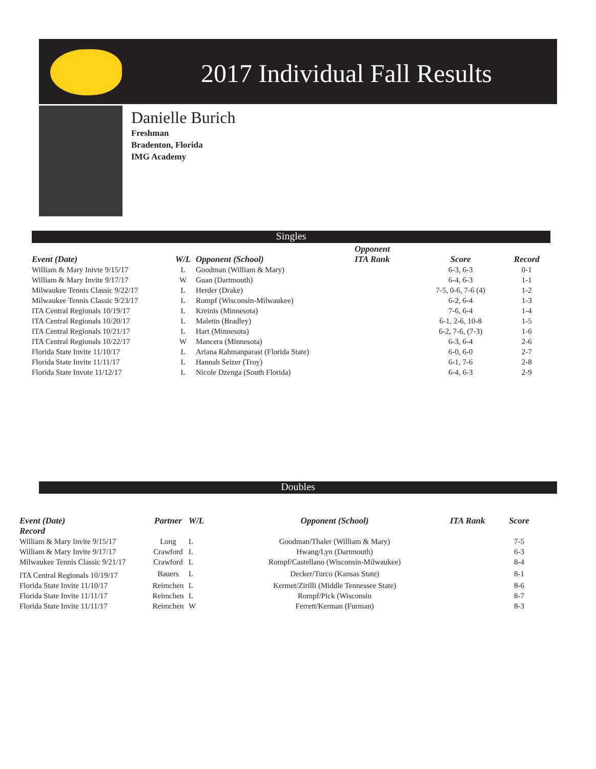2017 Individual Fall Results
Danielle Burich
Freshman
Bradenton, Florida
IMG Academy
Singles
| | | | Opponent | | |
| --- | --- | --- | --- | --- | --- |
| Event (Date) | W/L | Opponent (School) | ITA Rank | Score | Record |
| William & Mary Inivte 9/15/17 | L | Goodman (William & Mary) | | 6-3, 6-3 | 0-1 |
| William & Mary Invite 9/17/17 | W | Guan (Dartmouth) | | 6-4, 6-3 | 1-1 |
| Milwaukee Tennis Classic 9/22/17 | L | Herder (Drake) | | 7-5, 0-6, 7-6 (4) | 1-2 |
| Milwaukee Tennis Classic 9/23/17 | L | Rompf (Wisconsin-Milwaukee) | | 6-2, 6-4 | 1-3 |
| ITA Central Regionals 10/19/17 | L | Kreinis (Minnesota) | | 7-6, 6-4 | 1-4 |
| ITA Central Regionals 10/20/17 | L | Maletin (Bradley) | | 6-1, 2-6, 10-8 | 1-5 |
| ITA Central Regionals 10/21/17 | L | Hart (Minnesota) | | 6-2, 7-6, (7-3) | 1-6 |
| ITA Central Regionals 10/22/17 | W | Mancera (Minnesota) | | 6-3, 6-4 | 2-6 |
| Florida State Invite 11/10/17 | L | Ariana Rahmanparast (Florida State) | | 6-0, 6-0 | 2-7 |
| Florida State Invite 11/11/17 | L | Hannah Seizer (Troy) | | 6-1, 7-6 | 2-8 |
| Florida State Invote 11/12/17 | L | Nicole Dzenga (South Florida) | | 6-4, 6-3 | 2-9 |
Doubles
| Event (Date) | Partner | W/L | Opponent (School) | ITA Rank | Score |
| --- | --- | --- | --- | --- | --- |
| Record | | | | | |
| William & Mary Invite 9/15/17 | Long | L | Goodman/Thaler (William & Mary) | | 7-5 |
| William & Mary Invite 9/17/17 | Crawford | L | Hwang/Lyn (Dartmouth) | | 6-3 |
| Milwaukee Tennis Classic 9/21/17 | Crawford | L | Rompf/Castellano (Wisconsin-Milwaukee) | | 8-4 |
| ITA Central Regionals 10/19/17 | Bauers | L | Decker/Turco (Kansas State) | | 8-1 |
| Florida State Invite 11/10/17 | Reimchen | L | Kermet/Zirilli (Middle Tennessee State) | | 8-6 |
| Florida State Invite 11/11/17 | Reimchen | L | Rompf/Pick (Wisconsin | | 8-7 |
| Florida State Invite 11/11/17 | Reimchen | W | Ferrett/Kerman (Furman) | | 8-3 |